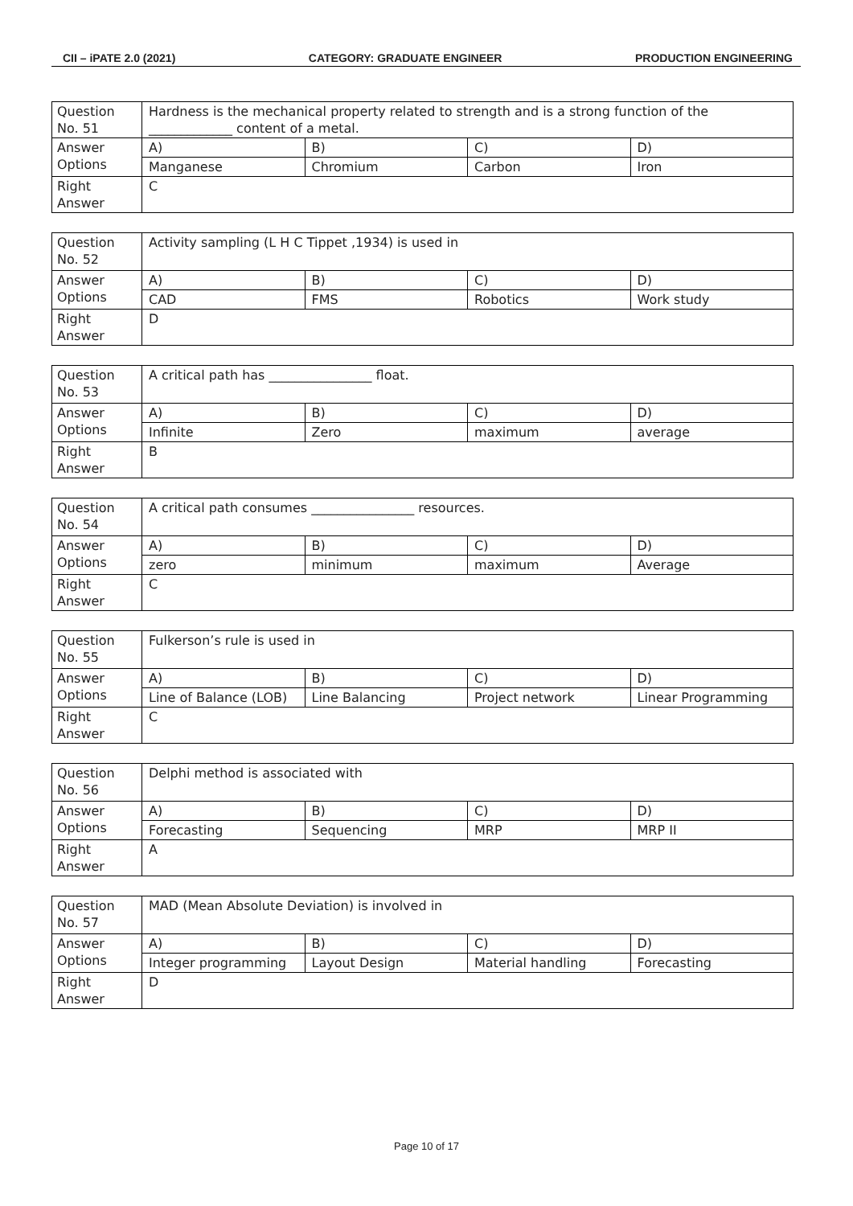CII – iPATE 2.0 (2021) CATEGORY: GRADUATE ENGINEER PRODUCTION ENGINEERING
| Question No. 51 | Hardness is the mechanical property related to strength and is a strong function of the _____________ content of a metal. | | | |
| Answer Options | A) | B) | C) | D) |
| | Manganese | Chromium | Carbon | Iron |
| Right Answer | C | | | |
| Question No. 52 | Activity sampling (L H C Tippet ,1934) is used in | | | |
| Answer Options | A) | B) | C) | D) |
| | CAD | FMS | Robotics | Work study |
| Right Answer | D | | | |
| Question No. 53 | A critical path has ________________ float. | | | |
| Answer Options | A) | B) | C) | D) |
| | Infinite | Zero | maximum | average |
| Right Answer | B | | | |
| Question No. 54 | A critical path consumes ________________ resources. | | | |
| Answer Options | A) | B) | C) | D) |
| | zero | minimum | maximum | Average |
| Right Answer | C | | | |
| Question No. 55 | Fulkerson’s rule is used in | | | |
| Answer Options | A) | B) | C) | D) |
| | Line of Balance (LOB) | Line Balancing | Project network | Linear Programming |
| Right Answer | C | | | |
| Question No. 56 | Delphi method is associated with | | | |
| Answer Options | A) | B) | C) | D) |
| | Forecasting | Sequencing | MRP | MRP II |
| Right Answer | A | | | |
| Question No. 57 | MAD (Mean Absolute Deviation) is involved in | | | |
| Answer Options | A) | B) | C) | D) |
| | Integer programming | Layout Design | Material handling | Forecasting |
| Right Answer | D | | | |
Page 10 of 17